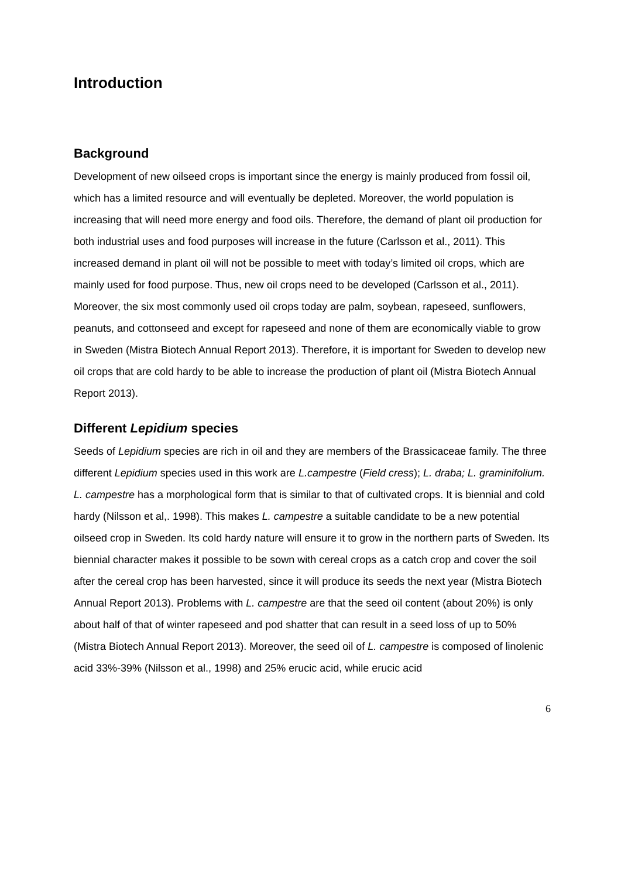Introduction
Background
Development of new oilseed crops is important since the energy is mainly produced from fossil oil, which has a limited resource and will eventually be depleted. Moreover, the world population is increasing that will need more energy and food oils. Therefore, the demand of plant oil production for both industrial uses and food purposes will increase in the future (Carlsson et al., 2011). This increased demand in plant oil will not be possible to meet with today’s limited oil crops, which are mainly used for food purpose. Thus, new oil crops need to be developed (Carlsson et al., 2011). Moreover, the six most commonly used oil crops today are palm, soybean, rapeseed, sunflowers, peanuts, and cottonseed and except for rapeseed and none of them are economically viable to grow in Sweden (Mistra Biotech Annual Report 2013). Therefore, it is important for Sweden to develop new oil crops that are cold hardy to be able to increase the production of plant oil (Mistra Biotech Annual Report 2013).
Different Lepidium species
Seeds of Lepidium species are rich in oil and they are members of the Brassicaceae family. The three different Lepidium species used in this work are L.campestre (Field cress); L. draba; L. graminifolium. L. campestre has a morphological form that is similar to that of cultivated crops. It is biennial and cold hardy (Nilsson et al,. 1998). This makes L. campestre a suitable candidate to be a new potential oilseed crop in Sweden. Its cold hardy nature will ensure it to grow in the northern parts of Sweden. Its biennial character makes it possible to be sown with cereal crops as a catch crop and cover the soil after the cereal crop has been harvested, since it will produce its seeds the next year (Mistra Biotech Annual Report 2013). Problems with L. campestre are that the seed oil content (about 20%) is only about half of that of winter rapeseed and pod shatter that can result in a seed loss of up to 50% (Mistra Biotech Annual Report 2013). Moreover, the seed oil of L. campestre is composed of linolenic acid 33%-39% (Nilsson et al., 1998) and 25% erucic acid, while erucic acid
6